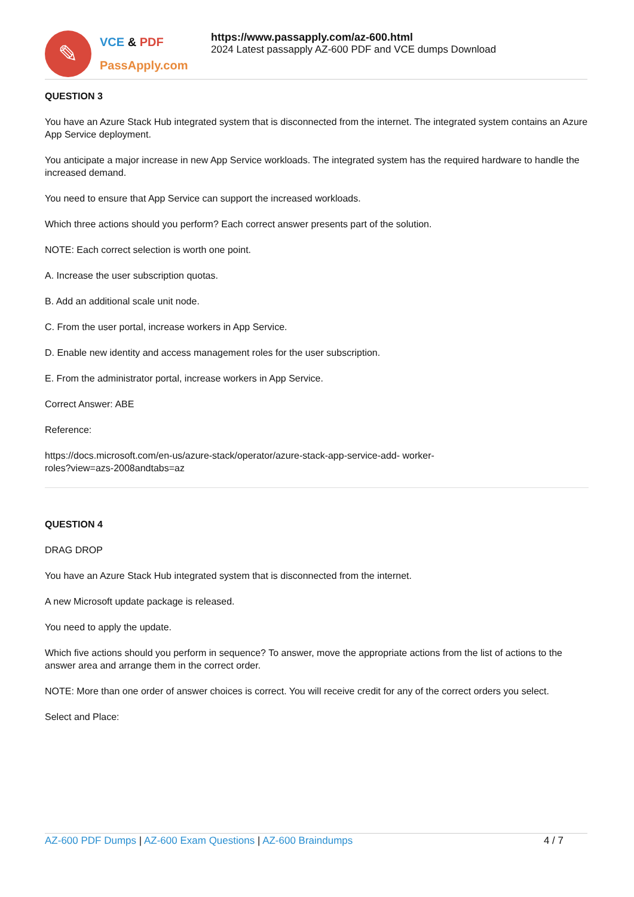✎
VCE & PDF
PassApply.com
https://www.passapply.com/az-600.html
2024 Latest passapply AZ-600 PDF and VCE dumps Download
QUESTION 3
You have an Azure Stack Hub integrated system that is disconnected from the internet. The integrated system contains an Azure App Service deployment.
You anticipate a major increase in new App Service workloads. The integrated system has the required hardware to handle the increased demand.
You need to ensure that App Service can support the increased workloads.
Which three actions should you perform? Each correct answer presents part of the solution.
NOTE: Each correct selection is worth one point.
A. Increase the user subscription quotas.
B. Add an additional scale unit node.
C. From the user portal, increase workers in App Service.
D. Enable new identity and access management roles for the user subscription.
E. From the administrator portal, increase workers in App Service.
Correct Answer: ABE
Reference:
https://docs.microsoft.com/en-us/azure-stack/operator/azure-stack-app-service-add- worker-
roles?view=azs-2008andtabs=az
QUESTION 4
DRAG DROP
You have an Azure Stack Hub integrated system that is disconnected from the internet.
A new Microsoft update package is released.
You need to apply the update.
Which five actions should you perform in sequence? To answer, move the appropriate actions from the list of actions to the answer area and arrange them in the correct order.
NOTE: More than one order of answer choices is correct. You will receive credit for any of the correct orders you select.
Select and Place:
AZ-600 PDF Dumps | AZ-600 Exam Questions | AZ-600 Braindumps 4 / 7